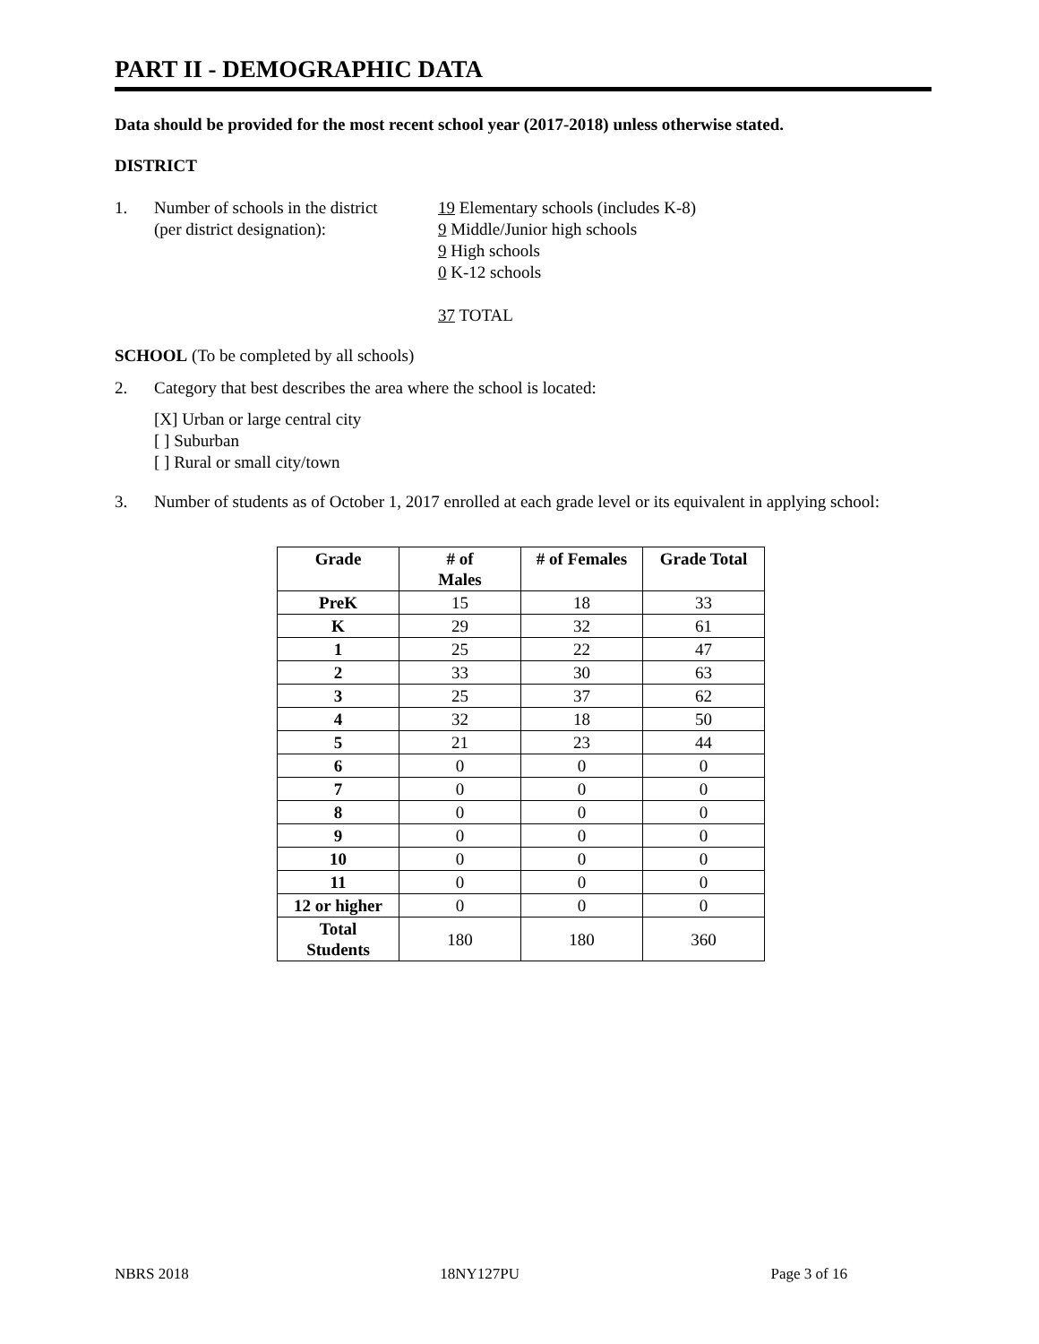PART II - DEMOGRAPHIC DATA
Data should be provided for the most recent school year (2017-2018) unless otherwise stated.
DISTRICT
1. Number of schools in the district
(per district designation):
19 Elementary schools (includes K-8)
9 Middle/Junior high schools
9 High schools
0 K-12 schools
37 TOTAL
SCHOOL (To be completed by all schools)
2. Category that best describes the area where the school is located:
[X] Urban or large central city
[ ] Suburban
[ ] Rural or small city/town
3. Number of students as of October 1, 2017 enrolled at each grade level or its equivalent in applying school:
| Grade | # of Males | # of Females | Grade Total |
| --- | --- | --- | --- |
| PreK | 15 | 18 | 33 |
| K | 29 | 32 | 61 |
| 1 | 25 | 22 | 47 |
| 2 | 33 | 30 | 63 |
| 3 | 25 | 37 | 62 |
| 4 | 32 | 18 | 50 |
| 5 | 21 | 23 | 44 |
| 6 | 0 | 0 | 0 |
| 7 | 0 | 0 | 0 |
| 8 | 0 | 0 | 0 |
| 9 | 0 | 0 | 0 |
| 10 | 0 | 0 | 0 |
| 11 | 0 | 0 | 0 |
| 12 or higher | 0 | 0 | 0 |
| Total Students | 180 | 180 | 360 |
NBRS 2018 18NY127PU Page 3 of 16